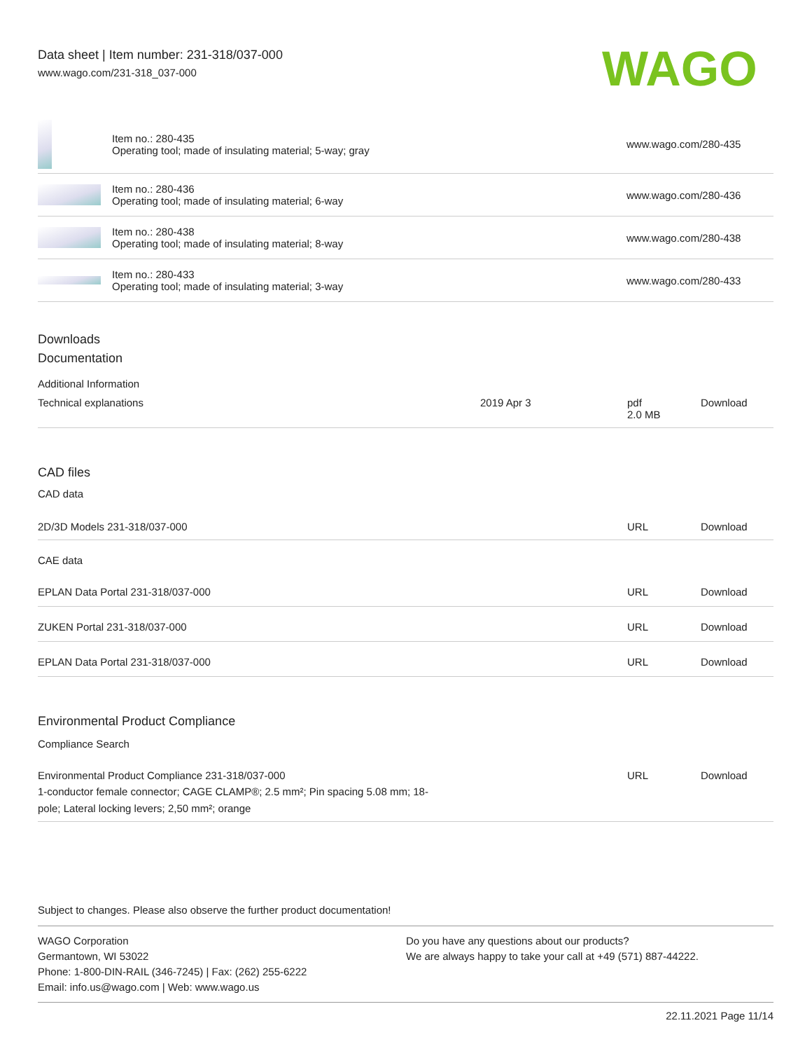Data sheet | Item number: 231-318/037-000
www.wago.com/231-318_037-000
WAGO
| | Item no.: 280-435 Operating tool; made of insulating material; 5-way; gray | www.wago.com/280-435 |
| | Item no.: 280-436 Operating tool; made of insulating material; 6-way | www.wago.com/280-436 |
| | Item no.: 280-438 Operating tool; made of insulating material; 8-way | www.wago.com/280-438 |
| | Item no.: 280-433 Operating tool; made of insulating material; 3-way | www.wago.com/280-433 |
Downloads
Documentation
Additional Information
| Technical explanations | 2019 Apr 3 | pdf 2.0 MB | Download |
CAD files
CAD data
| 2D/3D Models 231-318/037-000 | URL | Download |
CAE data
| EPLAN Data Portal 231-318/037-000 | URL | Download |
| ZUKEN Portal 231-318/037-000 | URL | Download |
| EPLAN Data Portal 231-318/037-000 | URL | Download |
Environmental Product Compliance
Compliance Search
| Environmental Product Compliance 231-318/037-000 1-conductor female connector; CAGE CLAMP®; 2.5 mm²; Pin spacing 5.08 mm; 18- pole; Lateral locking levers; 2,50 mm²; orange | URL | Download |
Subject to changes. Please also observe the further product documentation!
WAGO Corporation
Germantown, WI 53022
Phone: 1-800-DIN-RAIL (346-7245) | Fax: (262) 255-6222
Email: info.us@wago.com | Web: www.wago.us
Do you have any questions about our products?
We are always happy to take your call at +49 (571) 887-44222.
22.11.2021 Page 11/14